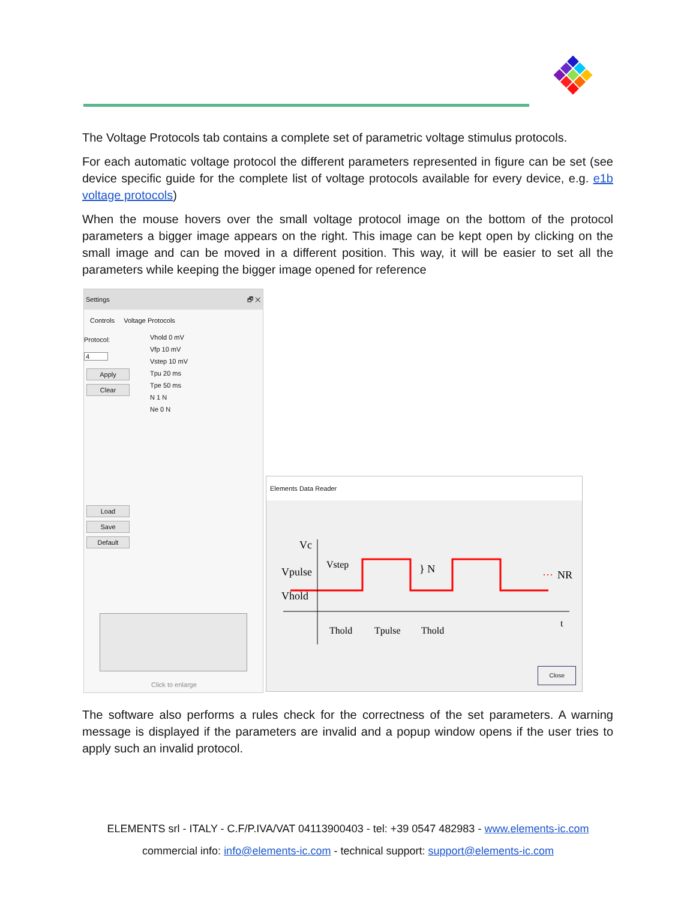The Voltage Protocols tab contains a complete set of parametric voltage stimulus protocols.
For each automatic voltage protocol the different parameters represented in figure can be set (see device specific guide for the complete list of voltage protocols available for every device, e.g. e1b voltage protocols)
When the mouse hovers over the small voltage protocol image on the bottom of the protocol parameters a bigger image appears on the right. This image can be kept open by clicking on the small image and can be moved in a different position. This way, it will be easier to set all the parameters while keeping the bigger image opened for reference
Settings 🗗 ✕
Controls Voltage Protocols
Protocol:
4
Apply
Clear
Load
Save
Default
Vhold 0 mV
Vfp 10 mV
Vstep 10 mV
Tpu 20 ms
Tpe 50 ms
N 1 N
Ne 0 N
Click to enlarge
Elements Data Reader
Vc
Vpulse
Vstep
Vhold
} N
···
NR
t
Thold
Tpulse
Thold
Close
The software also performs a rules check for the correctness of the set parameters. A warning message is displayed if the parameters are invalid and a popup window opens if the user tries to apply such an invalid protocol.
ELEMENTS srl - ITALY - C.F/P.IVA/VAT 04113900403 - tel: +39 0547 482983 - www.elements-ic.com
commercial info: info@elements-ic.com - technical support: support@elements-ic.com